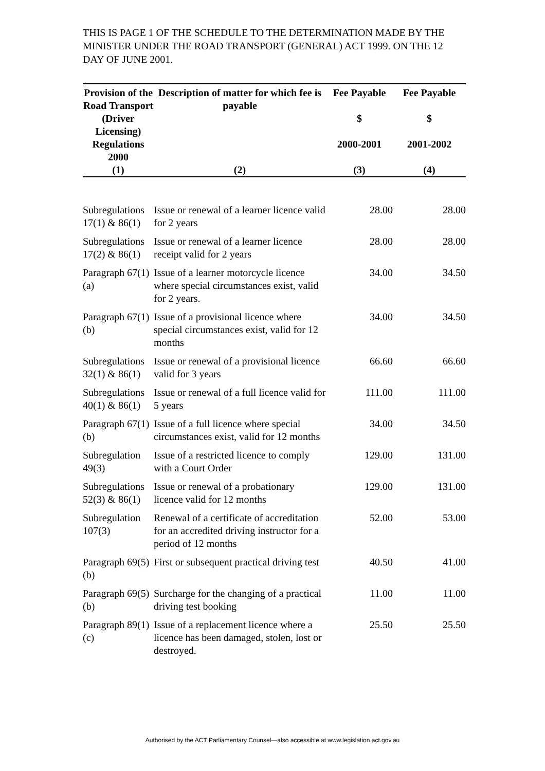THIS IS PAGE 1 OF THE SCHEDULE TO THE DETERMINATION MADE BY THE MINISTER UNDER THE ROAD TRANSPORT (GENERAL) ACT 1999. ON THE 12 DAY OF JUNE 2001.
| Provision of the Road Transport (Driver Licensing) Regulations 2000 | Description of matter for which fee is payable | Fee Payable $ 2000-2001 | Fee Payable $ 2001-2002 |
| --- | --- | --- | --- |
| (1) | (2) | (3) | (4) |
| Subregulations 17(1) & 86(1) | Issue or renewal of a learner licence valid for 2 years | 28.00 | 28.00 |
| Subregulations 17(2) & 86(1) | Issue or renewal of a learner licence receipt valid for 2 years | 28.00 | 28.00 |
| Paragraph 67(1)(a) | Issue of a learner motorcycle licence where special circumstances exist, valid for 2 years. | 34.00 | 34.50 |
| Paragraph 67(1)(b) | Issue of a provisional licence where special circumstances exist, valid for 12 months | 34.00 | 34.50 |
| Subregulations 32(1) & 86(1) | Issue or renewal of a provisional licence valid for 3 years | 66.60 | 66.60 |
| Subregulations 40(1) & 86(1) | Issue or renewal of a full licence valid for 5 years | 111.00 | 111.00 |
| Paragraph 67(1)(b) | Issue of a full licence where special circumstances exist, valid for 12 months | 34.00 | 34.50 |
| Subregulation 49(3) | Issue of a restricted licence to comply with a Court Order | 129.00 | 131.00 |
| Subregulations 52(3) & 86(1) | Issue or renewal of a probationary licence valid for 12 months | 129.00 | 131.00 |
| Subregulation 107(3) | Renewal of a certificate of accreditation for an accredited driving instructor for a period of 12 months | 52.00 | 53.00 |
| Paragraph 69(5)(b) | First or subsequent practical driving test | 40.50 | 41.00 |
| Paragraph 69(5)(b) | Surcharge for the changing of a practical driving test booking | 11.00 | 11.00 |
| Paragraph 89(1)(c) | Issue of a replacement licence where a licence has been damaged, stolen, lost or destroyed. | 25.50 | 25.50 |
Authorised by the ACT Parliamentary Counsel—also accessible at www.legislation.act.gov.au